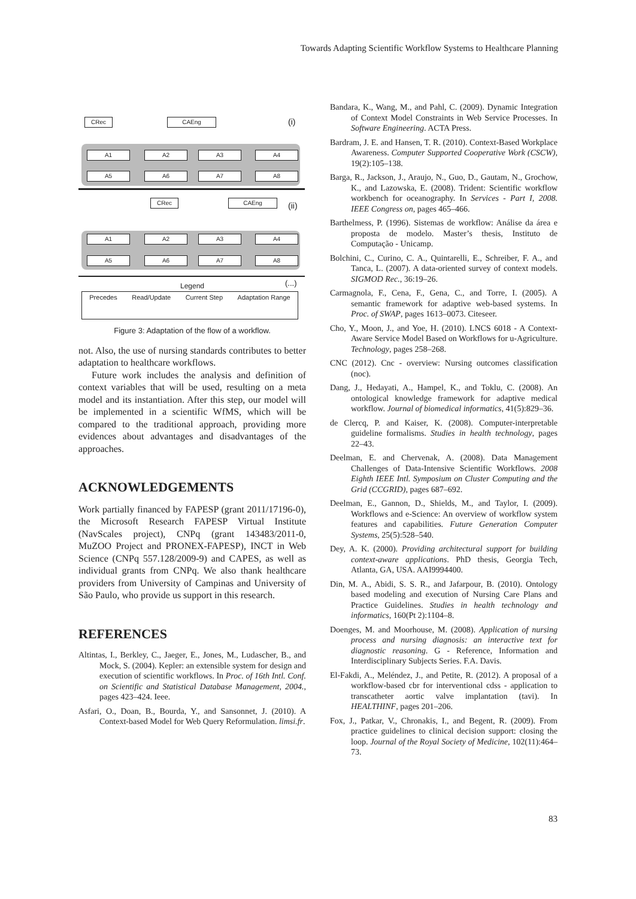Towards Adapting Scientific Workflow Systems to Healthcare Planning
CRec CAEng (i)
A1 A2 A3 A4
A5 A6 A7 A8
CRec CAEng (ii)
A1 A2 A3 A4
A5 A6 A7 A8
Legend (...)
Precedes Read/Update Current Step Adaptation Range
Figure 3: Adaptation of the flow of a workflow.
not. Also, the use of nursing standards contributes to better adaptation to healthcare workflows.
Future work includes the analysis and definition of context variables that will be used, resulting on a meta model and its instantiation. After this step, our model will be implemented in a scientific WfMS, which will be compared to the traditional approach, providing more evidences about advantages and disadvantages of the approaches.
ACKNOWLEDGEMENTS
Work partially financed by FAPESP (grant 2011/17196-0), the Microsoft Research FAPESP Virtual Institute (NavScales project), CNPq (grant 143483/2011-0, MuZOO Project and PRONEX-FAPESP), INCT in Web Science (CNPq 557.128/2009-9) and CAPES, as well as individual grants from CNPq. We also thank healthcare providers from University of Campinas and University of São Paulo, who provide us support in this research.
REFERENCES
Altintas, I., Berkley, C., Jaeger, E., Jones, M., Ludascher, B., and Mock, S. (2004). Kepler: an extensible system for design and execution of scientific workflows. In Proc. of 16th Intl. Conf. on Scientific and Statistical Database Management, 2004., pages 423–424. Ieee.
Asfari, O., Doan, B., Bourda, Y., and Sansonnet, J. (2010). A Context-based Model for Web Query Reformulation. limsi.fr.
Bandara, K., Wang, M., and Pahl, C. (2009). Dynamic Integration of Context Model Constraints in Web Service Processes. In Software Engineering. ACTA Press.
Bardram, J. E. and Hansen, T. R. (2010). Context-Based Workplace Awareness. Computer Supported Cooperative Work (CSCW), 19(2):105–138.
Barga, R., Jackson, J., Araujo, N., Guo, D., Gautam, N., Grochow, K., and Lazowska, E. (2008). Trident: Scientific workflow workbench for oceanography. In Services - Part I, 2008. IEEE Congress on, pages 465–466.
Barthelmess, P. (1996). Sistemas de workflow: Análise da área e proposta de modelo. Master’s thesis, Instituto de Computação - Unicamp.
Bolchini, C., Curino, C. A., Quintarelli, E., Schreiber, F. A., and Tanca, L. (2007). A data-oriented survey of context models. SIGMOD Rec., 36:19–26.
Carmagnola, F., Cena, F., Gena, C., and Torre, I. (2005). A semantic framework for adaptive web-based systems. In Proc. of SWAP, pages 1613–0073. Citeseer.
Cho, Y., Moon, J., and Yoe, H. (2010). LNCS 6018 - A Context-Aware Service Model Based on Workflows for u-Agriculture. Technology, pages 258–268.
CNC (2012). Cnc - overview: Nursing outcomes classification (noc).
Dang, J., Hedayati, A., Hampel, K., and Toklu, C. (2008). An ontological knowledge framework for adaptive medical workflow. Journal of biomedical informatics, 41(5):829–36.
de Clercq, P. and Kaiser, K. (2008). Computer-interpretable guideline formalisms. Studies in health technology, pages 22–43.
Deelman, E. and Chervenak, A. (2008). Data Management Challenges of Data-Intensive Scientific Workflows. 2008 Eighth IEEE Intl. Symposium on Cluster Computing and the Grid (CCGRID), pages 687–692.
Deelman, E., Gannon, D., Shields, M., and Taylor, I. (2009). Workflows and e-Science: An overview of workflow system features and capabilities. Future Generation Computer Systems, 25(5):528–540.
Dey, A. K. (2000). Providing architectural support for building context-aware applications. PhD thesis, Georgia Tech, Atlanta, GA, USA. AAI9994400.
Din, M. A., Abidi, S. S. R., and Jafarpour, B. (2010). Ontology based modeling and execution of Nursing Care Plans and Practice Guidelines. Studies in health technology and informatics, 160(Pt 2):1104–8.
Doenges, M. and Moorhouse, M. (2008). Application of nursing process and nursing diagnosis: an interactive text for diagnostic reasoning. G - Reference, Information and Interdisciplinary Subjects Series. F.A. Davis.
El-Fakdi, A., Meléndez, J., and Petite, R. (2012). A proposal of a workflow-based cbr for interventional cdss - application to transcatheter aortic valve implantation (tavi). In HEALTHINF, pages 201–206.
Fox, J., Patkar, V., Chronakis, I., and Begent, R. (2009). From practice guidelines to clinical decision support: closing the loop. Journal of the Royal Society of Medicine, 102(11):464–73.
83